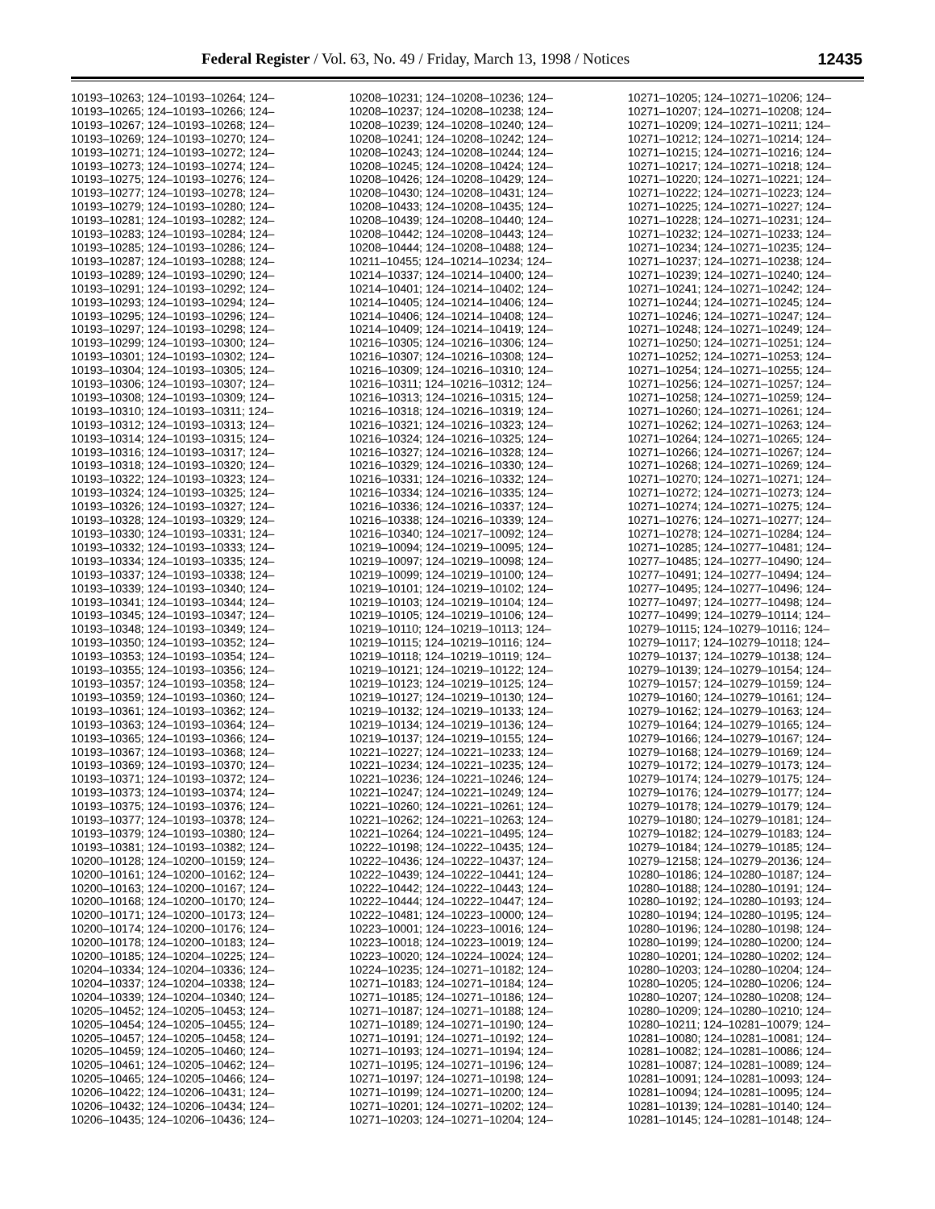Federal Register / Vol. 63, No. 49 / Friday, March 13, 1998 / Notices 12435
10193–10263; 124–10193–10264; 124– 10193–10265; 124–10193–10266; 124– 10193–10267; 124–10193–10268; 124– 10193–10269; 124–10193–10270; 124– 10193–10271; 124–10193–10272; 124– 10193–10273; 124–10193–10274; 124– 10193–10275; 124–10193–10276; 124– 10193–10277; 124–10193–10278; 124– 10193–10279; 124–10193–10280; 124– 10193–10281; 124–10193–10282; 124– 10193–10283; 124–10193–10284; 124– 10193–10285; 124–10193–10286; 124– 10193–10287; 124–10193–10288; 124– 10193–10289; 124–10193–10290; 124– 10193–10291; 124–10193–10292; 124– 10193–10293; 124–10193–10294; 124– 10193–10295; 124–10193–10296; 124– 10193–10297; 124–10193–10298; 124– 10193–10299; 124–10193–10300; 124– 10193–10301; 124–10193–10302; 124– 10193–10304; 124–10193–10305; 124– 10193–10306; 124–10193–10307; 124– 10193–10308; 124–10193–10309; 124– 10193–10310; 124–10193–10311; 124– 10193–10312; 124–10193–10313; 124– 10193–10314; 124–10193–10315; 124– 10193–10316; 124–10193–10317; 124– 10193–10318; 124–10193–10320; 124– 10193–10322; 124–10193–10323; 124– 10193–10324; 124–10193–10325; 124– 10193–10326; 124–10193–10327; 124– 10193–10328; 124–10193–10329; 124– 10193–10330; 124–10193–10331; 124– 10193–10332; 124–10193–10333; 124– 10193–10334; 124–10193–10335; 124– 10193–10337; 124–10193–10338; 124– 10193–10339; 124–10193–10340; 124– 10193–10341; 124–10193–10344; 124– 10193–10345; 124–10193–10347; 124– 10193–10348; 124–10193–10349; 124– 10193–10350; 124–10193–10352; 124– 10193–10353; 124–10193–10354; 124– 10193–10355; 124–10193–10356; 124– 10193–10357; 124–10193–10358; 124– 10193–10359; 124–10193–10360; 124– 10193–10361; 124–10193–10362; 124– 10193–10363; 124–10193–10364; 124– 10193–10365; 124–10193–10366; 124– 10193–10367; 124–10193–10368; 124– 10193–10369; 124–10193–10370; 124– 10193–10371; 124–10193–10372; 124– 10193–10373; 124–10193–10374; 124– 10193–10375; 124–10193–10376; 124– 10193–10377; 124–10193–10378; 124– 10193–10379; 124–10193–10380; 124– 10193–10381; 124–10193–10382; 124– 10200–10128; 124–10200–10159; 124– 10200–10161; 124–10200–10162; 124– 10200–10163; 124–10200–10167; 124– 10200–10168; 124–10200–10170; 124– 10200–10171; 124–10200–10173; 124– 10200–10174; 124–10200–10176; 124– 10200–10178; 124–10200–10183; 124– 10200–10185; 124–10204–10225; 124– 10204–10334; 124–10204–10336; 124– 10204–10337; 124–10204–10338; 124– 10204–10339; 124–10204–10340; 124– 10205–10452; 124–10205–10453; 124– 10205–10454; 124–10205–10455; 124– 10205–10457; 124–10205–10458; 124– 10205–10459; 124–10205–10460; 124– 10205–10461; 124–10205–10462; 124– 10205–10465; 124–10205–10466; 124– 10206–10422; 124–10206–10431; 124– 10206–10432; 124–10206–10434; 124– 10206–10435; 124–10206–10436; 124–
10208–10231; 124–10208–10236; 124– 10208–10237; 124–10208–10238; 124– 10208–10239; 124–10208–10240; 124– 10208–10241; 124–10208–10242; 124– 10208–10243; 124–10208–10244; 124– 10208–10245; 124–10208–10424; 124– 10208–10426; 124–10208–10429; 124– 10208–10430; 124–10208–10431; 124– 10208–10433; 124–10208–10435; 124– 10208–10439; 124–10208–10440; 124– 10208–10442; 124–10208–10443; 124– 10208–10444; 124–10208–10488; 124– 10211–10455; 124–10214–10234; 124– 10214–10337; 124–10214–10400; 124– 10214–10401; 124–10214–10402; 124– 10214–10405; 124–10214–10406; 124– 10214–10406; 124–10214–10408; 124– 10214–10409; 124–10214–10419; 124– 10216–10305; 124–10216–10306; 124– 10216–10307; 124–10216–10308; 124– 10216–10309; 124–10216–10310; 124– 10216–10311; 124–10216–10312; 124– 10216–10313; 124–10216–10315; 124– 10216–10318; 124–10216–10319; 124– 10216–10321; 124–10216–10323; 124– 10216–10324; 124–10216–10325; 124– 10216–10327; 124–10216–10328; 124– 10216–10329; 124–10216–10330; 124– 10216–10331; 124–10216–10332; 124– 10216–10334; 124–10216–10335; 124– 10216–10336; 124–10216–10337; 124– 10216–10338; 124–10216–10339; 124– 10216–10340; 124–10217–10092; 124– 10219–10094; 124–10219–10095; 124– 10219–10097; 124–10219–10098; 124– 10219–10099; 124–10219–10100; 124– 10219–10101; 124–10219–10102; 124– 10219–10103; 124–10219–10104; 124– 10219–10105; 124–10219–10106; 124– 10219–10110; 124–10219–10113; 124– 10219–10115; 124–10219–10116; 124– 10219–10118; 124–10219–10119; 124– 10219–10121; 124–10219–10122; 124– 10219–10123; 124–10219–10125; 124– 10219–10127; 124–10219–10130; 124– 10219–10132; 124–10219–10133; 124– 10219–10134; 124–10219–10136; 124– 10219–10137; 124–10219–10155; 124– 10221–10227; 124–10221–10233; 124– 10221–10234; 124–10221–10235; 124– 10221–10236; 124–10221–10246; 124– 10221–10247; 124–10221–10249; 124– 10221–10260; 124–10221–10261; 124– 10221–10262; 124–10221–10263; 124– 10221–10264; 124–10221–10495; 124– 10222–10198; 124–10222–10435; 124– 10222–10436; 124–10222–10437; 124– 10222–10439; 124–10222–10441; 124– 10222–10442; 124–10222–10443; 124– 10222–10444; 124–10222–10447; 124– 10222–10481; 124–10223–10000; 124– 10223–10001; 124–10223–10016; 124– 10223–10018; 124–10223–10019; 124– 10223–10020; 124–10224–10024; 124– 10224–10235; 124–10271–10182; 124– 10271–10183; 124–10271–10184; 124– 10271–10185; 124–10271–10186; 124– 10271–10187; 124–10271–10188; 124– 10271–10189; 124–10271–10190; 124– 10271–10191; 124–10271–10192; 124– 10271–10193; 124–10271–10194; 124– 10271–10195; 124–10271–10196; 124– 10271–10197; 124–10271–10198; 124– 10271–10199; 124–10271–10200; 124– 10271–10201; 124–10271–10202; 124– 10271–10203; 124–10271–10204; 124–
10271–10205; 124–10271–10206; 124– 10271–10207; 124–10271–10208; 124– 10271–10209; 124–10271–10211; 124– 10271–10212; 124–10271–10214; 124– 10271–10215; 124–10271–10216; 124– 10271–10217; 124–10271–10218; 124– 10271–10220; 124–10271–10221; 124– 10271–10222; 124–10271–10223; 124– 10271–10225; 124–10271–10227; 124– 10271–10228; 124–10271–10231; 124– 10271–10232; 124–10271–10233; 124– 10271–10234; 124–10271–10235; 124– 10271–10237; 124–10271–10238; 124– 10271–10239; 124–10271–10240; 124– 10271–10241; 124–10271–10242; 124– 10271–10244; 124–10271–10245; 124– 10271–10246; 124–10271–10247; 124– 10271–10248; 124–10271–10249; 124– 10271–10250; 124–10271–10251; 124– 10271–10252; 124–10271–10253; 124– 10271–10254; 124–10271–10255; 124– 10271–10256; 124–10271–10257; 124– 10271–10258; 124–10271–10259; 124– 10271–10260; 124–10271–10261; 124– 10271–10262; 124–10271–10263; 124– 10271–10264; 124–10271–10265; 124– 10271–10266; 124–10271–10267; 124– 10271–10268; 124–10271–10269; 124– 10271–10270; 124–10271–10271; 124– 10271–10272; 124–10271–10273; 124– 10271–10274; 124–10271–10275; 124– 10271–10276; 124–10271–10277; 124– 10271–10278; 124–10271–10284; 124– 10271–10285; 124–10277–10481; 124– 10277–10485; 124–10277–10490; 124– 10277–10491; 124–10277–10494; 124– 10277–10495; 124–10277–10496; 124– 10277–10497; 124–10277–10498; 124– 10277–10499; 124–10279–10114; 124– 10279–10115; 124–10279–10116; 124– 10279–10117; 124–10279–10118; 124– 10279–10137; 124–10279–10138; 124– 10279–10139; 124–10279–10154; 124– 10279–10157; 124–10279–10159; 124– 10279–10160; 124–10279–10161; 124– 10279–10162; 124–10279–10163; 124– 10279–10164; 124–10279–10165; 124– 10279–10166; 124–10279–10167; 124– 10279–10168; 124–10279–10169; 124– 10279–10172; 124–10279–10173; 124– 10279–10174; 124–10279–10175; 124– 10279–10176; 124–10279–10177; 124– 10279–10178; 124–10279–10179; 124– 10279–10180; 124–10279–10181; 124– 10279–10182; 124–10279–10183; 124– 10279–10184; 124–10279–10185; 124– 10279–12158; 124–10279–20136; 124– 10280–10186; 124–10280–10187; 124– 10280–10188; 124–10280–10191; 124– 10280–10192; 124–10280–10193; 124– 10280–10194; 124–10280–10195; 124– 10280–10196; 124–10280–10198; 124– 10280–10199; 124–10280–10200; 124– 10280–10201; 124–10280–10202; 124– 10280–10203; 124–10280–10204; 124– 10280–10205; 124–10280–10206; 124– 10280–10207; 124–10280–10208; 124– 10280–10209; 124–10280–10210; 124– 10280–10211; 124–10281–10079; 124– 10281–10080; 124–10281–10081; 124– 10281–10082; 124–10281–10086; 124– 10281–10087; 124–10281–10089; 124– 10281–10091; 124–10281–10093; 124– 10281–10094; 124–10281–10095; 124– 10281–10139; 124–10281–10140; 124– 10281–10145; 124–10281–10148; 124–